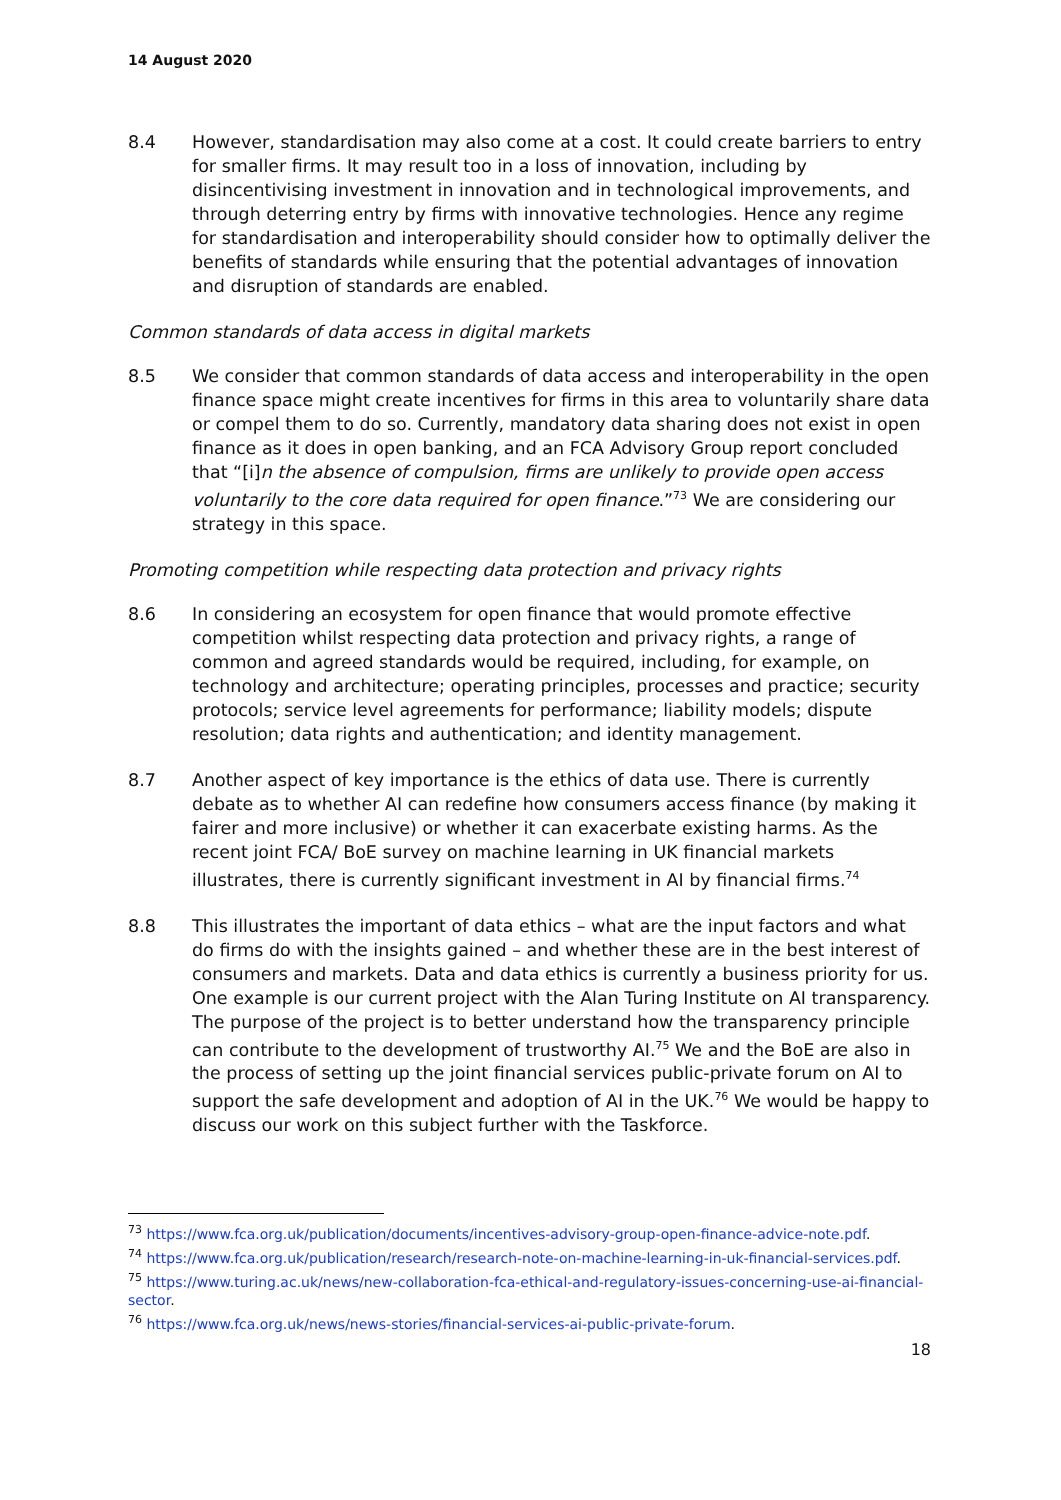14 August 2020
8.4 However, standardisation may also come at a cost. It could create barriers to entry for smaller firms. It may result too in a loss of innovation, including by disincentivising investment in innovation and in technological improvements, and through deterring entry by firms with innovative technologies. Hence any regime for standardisation and interoperability should consider how to optimally deliver the benefits of standards while ensuring that the potential advantages of innovation and disruption of standards are enabled.
Common standards of data access in digital markets
8.5 We consider that common standards of data access and interoperability in the open finance space might create incentives for firms in this area to voluntarily share data or compel them to do so. Currently, mandatory data sharing does not exist in open finance as it does in open banking, and an FCA Advisory Group report concluded that “[i]n the absence of compulsion, firms are unlikely to provide open access voluntarily to the core data required for open finance.”<sup>73</sup> We are considering our strategy in this space.
Promoting competition while respecting data protection and privacy rights
8.6 In considering an ecosystem for open finance that would promote effective competition whilst respecting data protection and privacy rights, a range of common and agreed standards would be required, including, for example, on technology and architecture; operating principles, processes and practice; security protocols; service level agreements for performance; liability models; dispute resolution; data rights and authentication; and identity management.
8.7 Another aspect of key importance is the ethics of data use. There is currently debate as to whether AI can redefine how consumers access finance (by making it fairer and more inclusive) or whether it can exacerbate existing harms. As the recent joint FCA/ BoE survey on machine learning in UK financial markets illustrates, there is currently significant investment in AI by financial firms.<sup>74</sup>
8.8 This illustrates the important of data ethics – what are the input factors and what do firms do with the insights gained – and whether these are in the best interest of consumers and markets. Data and data ethics is currently a business priority for us. One example is our current project with the Alan Turing Institute on AI transparency. The purpose of the project is to better understand how the transparency principle can contribute to the development of trustworthy AI.<sup>75</sup> We and the BoE are also in the process of setting up the joint financial services public-private forum on AI to support the safe development and adoption of AI in the UK.<sup>76</sup> We would be happy to discuss our work on this subject further with the Taskforce.
<sup>73</sup> https://www.fca.org.uk/publication/documents/incentives-advisory-group-open-finance-advice-note.pdf.
<sup>74</sup> https://www.fca.org.uk/publication/research/research-note-on-machine-learning-in-uk-financial-services.pdf.
<sup>75</sup> https://www.turing.ac.uk/news/new-collaboration-fca-ethical-and-regulatory-issues-concerning-use-ai-financial-sector.
<sup>76</sup> https://www.fca.org.uk/news/news-stories/financial-services-ai-public-private-forum.
18